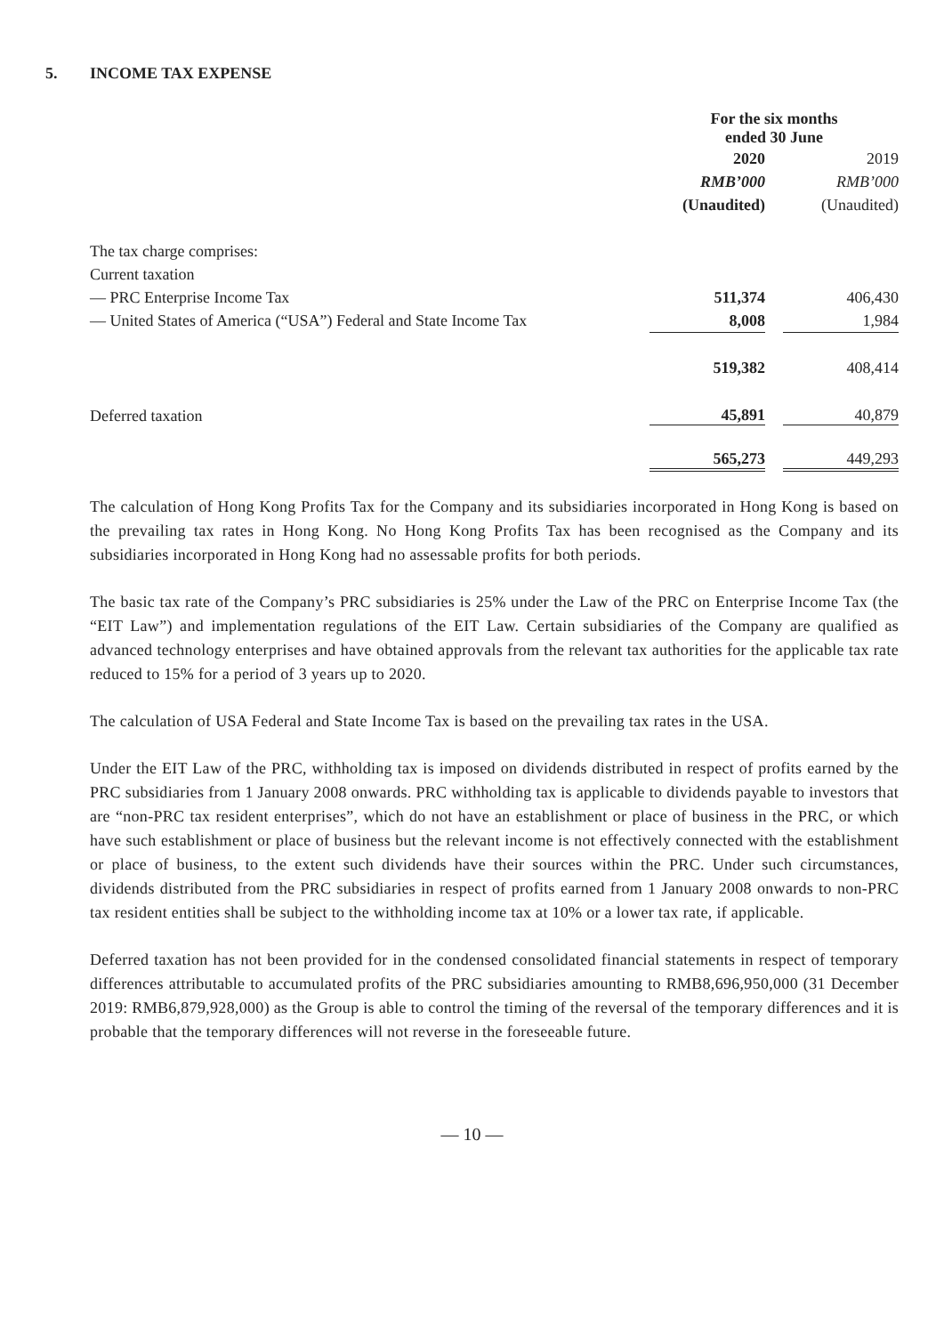5. INCOME TAX EXPENSE
| | For the six months ended 30 June | | |
| | 2020 | | 2019 |
| | RMB’000 | | RMB’000 |
| | (Unaudited) | | (Unaudited) |
| The tax charge comprises: | | | |
| Current taxation | | | |
| — PRC Enterprise Income Tax | 511,374 | | 406,430 |
| — United States of America (“USA”) Federal and State Income Tax | 8,008 | | 1,984 |
| | 519,382 | | 408,414 |
| Deferred taxation | 45,891 | | 40,879 |
| | 565,273 | | 449,293 |
The calculation of Hong Kong Profits Tax for the Company and its subsidiaries incorporated in Hong Kong is based on the prevailing tax rates in Hong Kong. No Hong Kong Profits Tax has been recognised as the Company and its subsidiaries incorporated in Hong Kong had no assessable profits for both periods.
The basic tax rate of the Company’s PRC subsidiaries is 25% under the Law of the PRC on Enterprise Income Tax (the “EIT Law”) and implementation regulations of the EIT Law. Certain subsidiaries of the Company are qualified as advanced technology enterprises and have obtained approvals from the relevant tax authorities for the applicable tax rate reduced to 15% for a period of 3 years up to 2020.
The calculation of USA Federal and State Income Tax is based on the prevailing tax rates in the USA.
Under the EIT Law of the PRC, withholding tax is imposed on dividends distributed in respect of profits earned by the PRC subsidiaries from 1 January 2008 onwards. PRC withholding tax is applicable to dividends payable to investors that are “non-PRC tax resident enterprises”, which do not have an establishment or place of business in the PRC, or which have such establishment or place of business but the relevant income is not effectively connected with the establishment or place of business, to the extent such dividends have their sources within the PRC. Under such circumstances, dividends distributed from the PRC subsidiaries in respect of profits earned from 1 January 2008 onwards to non-PRC tax resident entities shall be subject to the withholding income tax at 10% or a lower tax rate, if applicable.
Deferred taxation has not been provided for in the condensed consolidated financial statements in respect of temporary differences attributable to accumulated profits of the PRC subsidiaries amounting to RMB8,696,950,000 (31 December 2019: RMB6,879,928,000) as the Group is able to control the timing of the reversal of the temporary differences and it is probable that the temporary differences will not reverse in the foreseeable future.
— 10 —